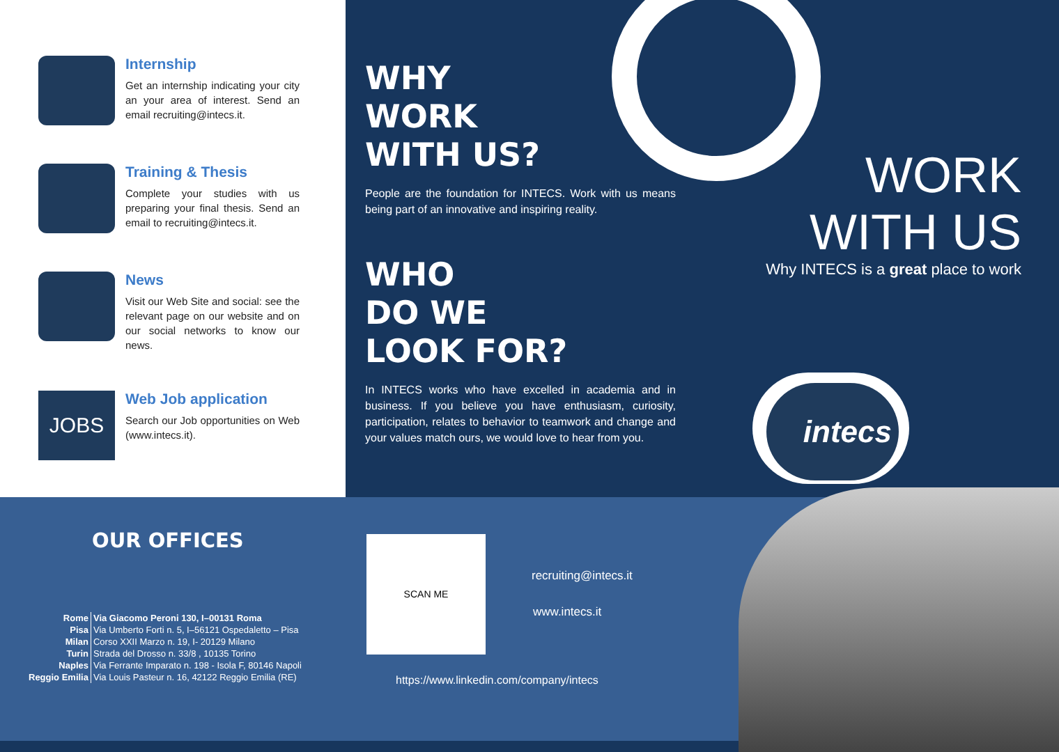Internship
Get an internship indicating your city an your area of interest. Send an email recruiting@intecs.it.
Training & Thesis
Complete your studies with us preparing your final thesis. Send an email to recruiting@intecs.it.
News
Visit our Web Site and social: see the relevant page on our website and on our social networks to know our news.
JOBS
Web Job application
Search our Job opportunities on Web (www.intecs.it).
WHY
WORK
WITH US?
People are the foundation for INTECS. Work with us means being part of an innovative and inspiring reality.
WHO
DO WE
LOOK FOR?
In INTECS works who have excelled in academia and in business. If you believe you have enthusiasm, curiosity, participation, relates to behavior to teamwork and change and your values match ours, we would love to hear from you.
WORK
WITH US
Why INTECS is a great place to work
OUR OFFICES
| Rome | Via Giacomo Peroni 130, I–00131 Roma |
| Pisa | Via Umberto Forti n. 5, I–56121 Ospedaletto – Pisa |
| Milan | Corso XXII Marzo n. 19, I- 20129 Milano |
| Turin | Strada del Drosso n. 33/8 , 10135 Torino |
| Naples | Via Ferrante Imparato n. 198 - Isola F, 80146 Napoli |
| Reggio Emilia | Via Louis Pasteur n. 16, 42122 Reggio Emilia (RE) |
SCAN ME
recruiting@intecs.it
www.intecs.it
https://www.linkedin.com/company/intecs
intecs